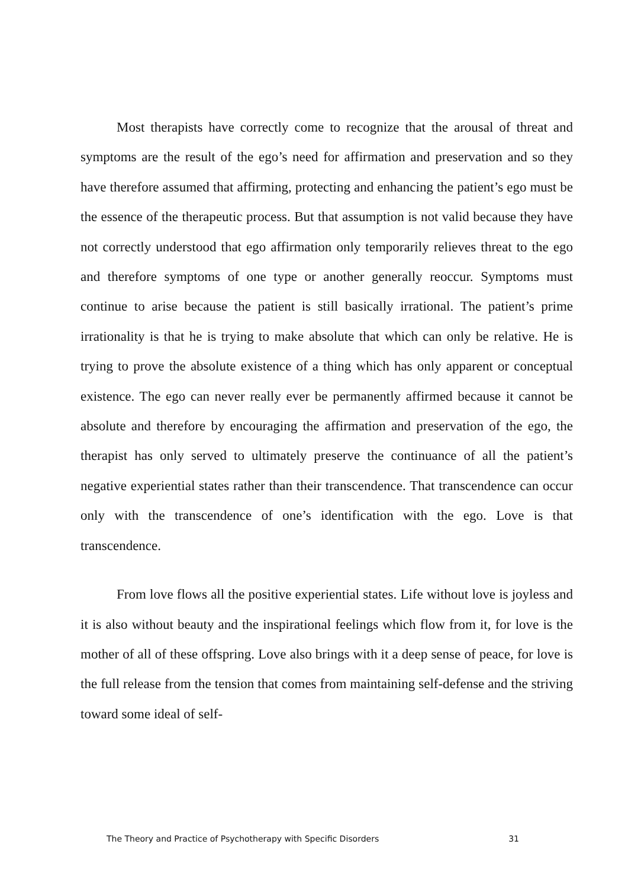Most therapists have correctly come to recognize that the arousal of threat and symptoms are the result of the ego’s need for affirmation and preservation and so they have therefore assumed that affirming, protecting and enhancing the patient’s ego must be the essence of the therapeutic process. But that assumption is not valid because they have not correctly understood that ego affirmation only temporarily relieves threat to the ego and therefore symptoms of one type or another generally reoccur. Symptoms must continue to arise because the patient is still basically irrational. The patient’s prime irrationality is that he is trying to make absolute that which can only be relative. He is trying to prove the absolute existence of a thing which has only apparent or conceptual existence. The ego can never really ever be permanently affirmed because it cannot be absolute and therefore by encouraging the affirmation and preservation of the ego, the therapist has only served to ultimately preserve the continuance of all the patient’s negative experiential states rather than their transcendence. That transcendence can occur only with the transcendence of one’s identification with the ego. Love is that transcendence.
From love flows all the positive experiential states. Life without love is joyless and it is also without beauty and the inspirational feelings which flow from it, for love is the mother of all of these offspring. Love also brings with it a deep sense of peace, for love is the full release from the tension that comes from maintaining self-defense and the striving toward some ideal of self-
The Theory and Practice of Psychotherapy with Specific Disorders 31